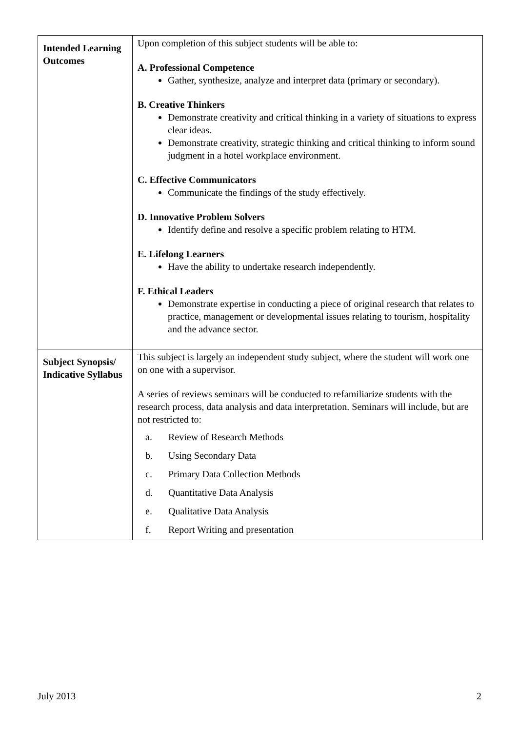| Intended Learning Outcomes | Upon completion of this subject students will be able to: A. Professional Competence Gather, synthesize, analyze and interpret data (primary or secondary). B. Creative Thinkers Demonstrate creativity and critical thinking in a variety of situations to express clear ideas. Demonstrate creativity, strategic thinking and critical thinking to inform sound judgment in a hotel workplace environment. C. Effective Communicators Communicate the findings of the study effectively. D. Innovative Problem Solvers Identify define and resolve a specific problem relating to HTM. E. Lifelong Learners Have the ability to undertake research independently. F. Ethical Leaders Demonstrate expertise in conducting a piece of original research that relates to practice, management or developmental issues relating to tourism, hospitality and the advance sector. |
| Subject Synopsis/ Indicative Syllabus | This subject is largely an independent study subject, where the student will work one on one with a supervisor. A series of reviews seminars will be conducted to refamiliarize students with the research process, data analysis and data interpretation. Seminars will include, but are not restricted to: / a. / Review of Research Methods / / b. / Using Secondary Data / / c. / Primary Data Collection Methods / / d. / Quantitative Data Analysis / / e. / Qualitative Data Analysis / / f. / Report Writing and presentation / |
July 2013 2